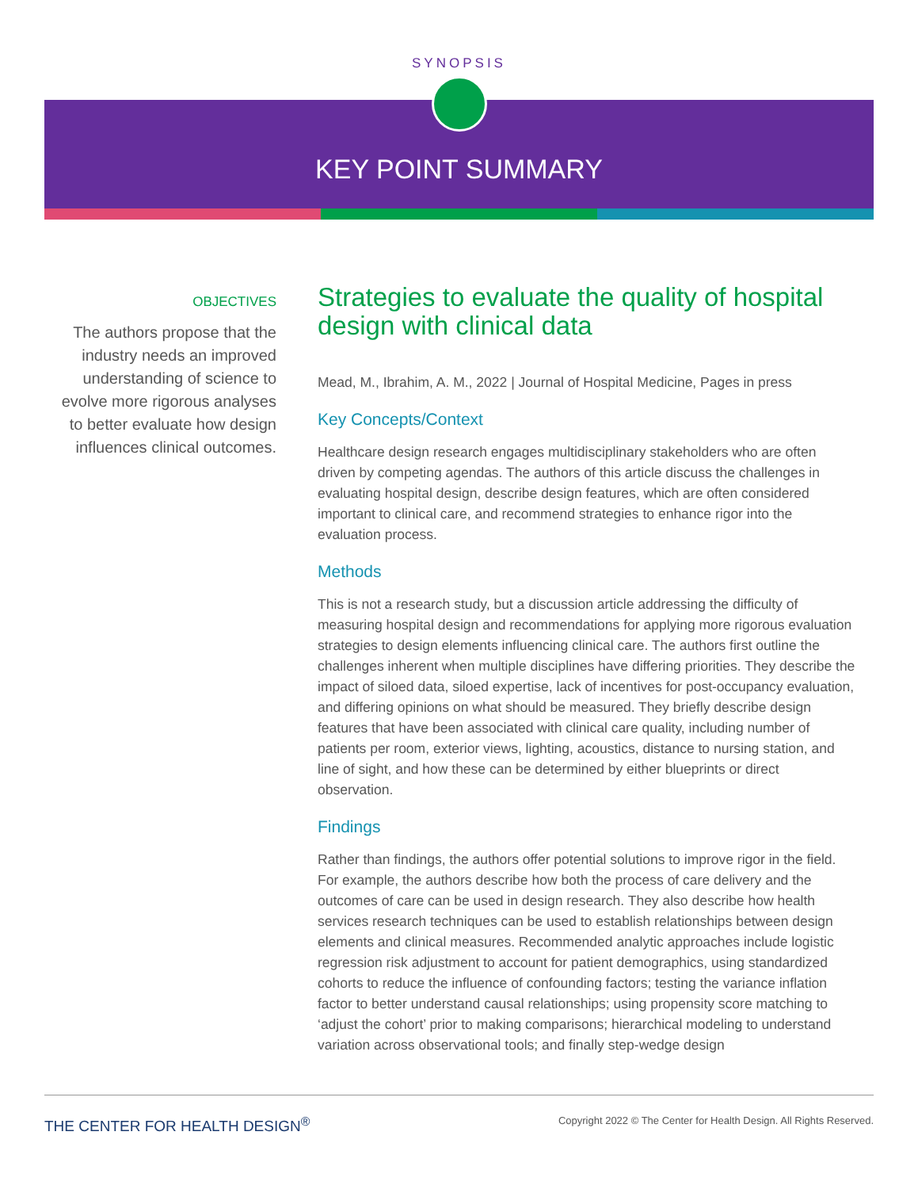SYNOPSIS
KEY POINT SUMMARY
OBJECTIVES
The authors propose that the industry needs an improved understanding of science to evolve more rigorous analyses to better evaluate how design influences clinical outcomes.
Strategies to evaluate the quality of hospital design with clinical data
Mead, M., Ibrahim, A. M., 2022 | Journal of Hospital Medicine, Pages in press
Key Concepts/Context
Healthcare design research engages multidisciplinary stakeholders who are often driven by competing agendas. The authors of this article discuss the challenges in evaluating hospital design, describe design features, which are often considered important to clinical care, and recommend strategies to enhance rigor into the evaluation process.
Methods
This is not a research study, but a discussion article addressing the difficulty of measuring hospital design and recommendations for applying more rigorous evaluation strategies to design elements influencing clinical care. The authors first outline the challenges inherent when multiple disciplines have differing priorities. They describe the impact of siloed data, siloed expertise, lack of incentives for post-occupancy evaluation, and differing opinions on what should be measured. They briefly describe design features that have been associated with clinical care quality, including number of patients per room, exterior views, lighting, acoustics, distance to nursing station, and line of sight, and how these can be determined by either blueprints or direct observation.
Findings
Rather than findings, the authors offer potential solutions to improve rigor in the field. For example, the authors describe how both the process of care delivery and the outcomes of care can be used in design research. They also describe how health services research techniques can be used to establish relationships between design elements and clinical measures. Recommended analytic approaches include logistic regression risk adjustment to account for patient demographics, using standardized cohorts to reduce the influence of confounding factors; testing the variance inflation factor to better understand causal relationships; using propensity score matching to ‘adjust the cohort’ prior to making comparisons; hierarchical modeling to understand variation across observational tools; and finally step-wedge design
THE CENTER FOR HEALTH DESIGN<sup>®</sup>
Copyright 2022 © The Center for Health Design. All Rights Reserved.